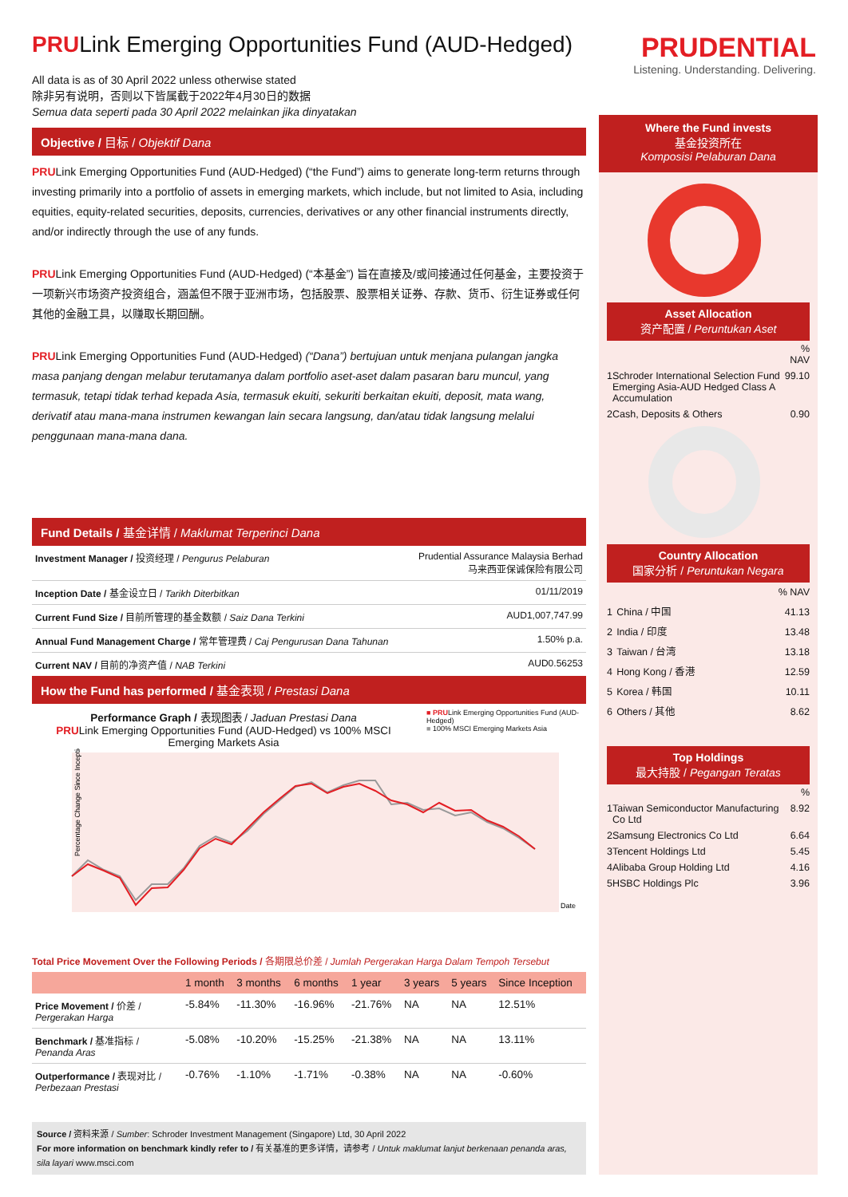PRULink Emerging Opportunities Fund (AUD-Hedged)
All data is as of 30 April 2022 unless otherwise stated
除非另有说明，否则以下皆属截于2022年4月30日的数据
Semua data seperti pada 30 April 2022 melainkan jika dinyatakan
PRUDENTIAL
Listening. Understanding. Delivering.
Objective / 目标 / Objektif Dana
PRULink Emerging Opportunities Fund (AUD-Hedged) (“the Fund”) aims to generate long-term returns through investing primarily into a portfolio of assets in emerging markets, which include, but not limited to Asia, including equities, equity-related securities, deposits, currencies, derivatives or any other financial instruments directly, and/or indirectly through the use of any funds.
PRULink Emerging Opportunities Fund (AUD-Hedged) (“本基金”) 旨在直接及/或间接通过任何基金，主要投资于一项新兴市场资产投资组合，涵盖但不限于亚洲市场，包括股票、股票相关证券、存款、货币、衍生证券或任何其他的金融工具，以赚取长期回酬。
PRULink Emerging Opportunities Fund (AUD-Hedged) (“Dana”) bertujuan untuk menjana pulangan jangka masa panjang dengan melabur terutamanya dalam portfolio aset-aset dalam pasaran baru muncul, yang termasuk, tetapi tidak terhad kepada Asia, termasuk ekuiti, sekuriti berkaitan ekuiti, deposit, mata wang, derivatif atau mana-mana instrumen kewangan lain secara langsung, dan/atau tidak langsung melalui penggunaan mana-mana dana.
Fund Details / 基金详情 / Maklumat Terperinci Dana
| Investment Manager / 投资经理 / Pengurus Pelaburan | Prudential Assurance Malaysia Berhad 马来西亚保诚保险有限公司 |
| Inception Date / 基金设立日 / Tarikh Diterbitkan | 01/11/2019 |
| Current Fund Size / 目前所管理的基金数额 / Saiz Dana Terkini | AUD1,007,747.99 |
| Annual Fund Management Charge / 常年管理费 / Caj Pengurusan Dana Tahunan | 1.50% p.a. |
| Current NAV / 目前的净资产值 / NAB Terkini | AUD0.56253 |
How the Fund has performed / 基金表现 / Prestasi Dana
Performance Graph / 表现图表 / Jaduan Prestasi Dana
PRULink Emerging Opportunities Fund (AUD-Hedged) vs 100% MSCI Emerging Markets Asia
■ PRULink Emerging Opportunities Fund (AUD-Hedged)
■ 100% MSCI Emerging Markets Asia
Percentage Change Since Inception
Date
Total Price Movement Over the Following Periods / 各期限总价差 / Jumlah Pergerakan Harga Dalam Tempoh Tersebut
| | 1 month | 3 months | 6 months | 1 year | 3 years | 5 years | Since Inception |
| --- | --- | --- | --- | --- | --- | --- | --- |
| Price Movement / 价差 / Pergerakan Harga | -5.84% | -11.30% | -16.96% | -21.76% | NA | NA | 12.51% |
| Benchmark / 基准指标 / Penanda Aras | -5.08% | -10.20% | -15.25% | -21.38% | NA | NA | 13.11% |
| Outperformance / 表现对比 / Perbezaan Prestasi | -0.76% | -1.10% | -1.71% | -0.38% | NA | NA | -0.60% |
Source / 资料来源 / Sumber: Schroder Investment Management (Singapore) Ltd, 30 April 2022
For more information on benchmark kindly refer to / 有关基准的更多详情，请参考 / Untuk maklumat lanjut berkenaan penanda aras, sila layari www.msci.com
Where the Fund invests
基金投资所在
Komposisi Pelaburan Dana
Asset Allocation
资产配置 / Peruntukan Aset
| | | % NAV |
| 1 | Schroder International Selection Fund Emerging Asia-AUD Hedged Class A Accumulation | 99.10 |
| 2 | Cash, Deposits & Others | 0.90 |
Country Allocation
国家分析 / Peruntukan Negara
| | | % NAV |
| 1 | China / 中国 | 41.13 |
| 2 | India / 印度 | 13.48 |
| 3 | Taiwan / 台湾 | 13.18 |
| 4 | Hong Kong / 香港 | 12.59 |
| 5 | Korea / 韩国 | 10.11 |
| 6 | Others / 其他 | 8.62 |
Top Holdings
最大持股 / Pegangan Teratas
| | | % |
| 1 | Taiwan Semiconductor Manufacturing Co Ltd | 8.92 |
| 2 | Samsung Electronics Co Ltd | 6.64 |
| 3 | Tencent Holdings Ltd | 5.45 |
| 4 | Alibaba Group Holding Ltd | 4.16 |
| 5 | HSBC Holdings Plc | 3.96 |